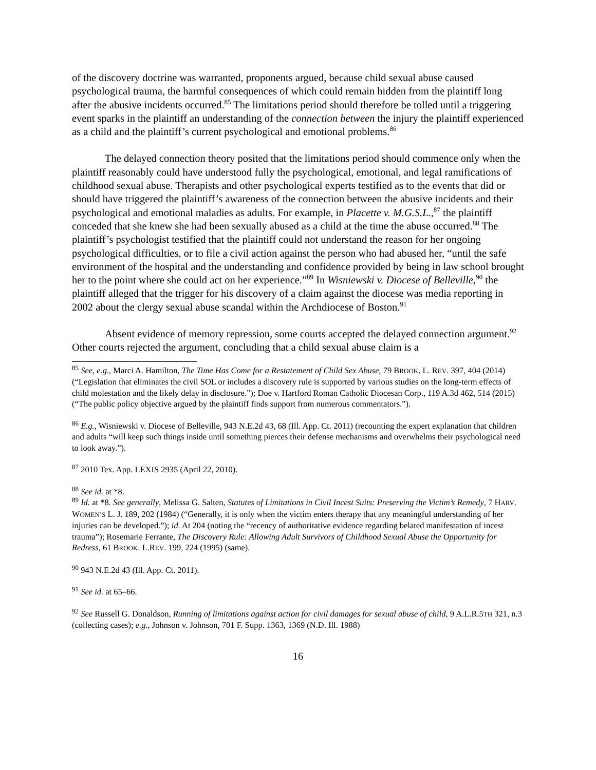of the discovery doctrine was warranted, proponents argued, because child sexual abuse caused psychological trauma, the harmful consequences of which could remain hidden from the plaintiff long after the abusive incidents occurred.<sup>85</sup> The limitations period should therefore be tolled until a triggering event sparks in the plaintiff an understanding of the connection between the injury the plaintiff experienced as a child and the plaintiff’s current psychological and emotional problems.<sup>86</sup>
The delayed connection theory posited that the limitations period should commence only when the plaintiff reasonably could have understood fully the psychological, emotional, and legal ramifications of childhood sexual abuse. Therapists and other psychological experts testified as to the events that did or should have triggered the plaintiff’s awareness of the connection between the abusive incidents and their psychological and emotional maladies as adults. For example, in Placette v. M.G.S.L.,<sup>87</sup> the plaintiff conceded that she knew she had been sexually abused as a child at the time the abuse occurred.<sup>88</sup> The plaintiff’s psychologist testified that the plaintiff could not understand the reason for her ongoing psychological difficulties, or to file a civil action against the person who had abused her, “until the safe environment of the hospital and the understanding and confidence provided by being in law school brought her to the point where she could act on her experience.”<sup>89</sup> In Wisniewski v. Diocese of Belleville,<sup>90</sup> the plaintiff alleged that the trigger for his discovery of a claim against the diocese was media reporting in 2002 about the clergy sexual abuse scandal within the Archdiocese of Boston.<sup>91</sup>
Absent evidence of memory repression, some courts accepted the delayed connection argument.<sup>92</sup> Other courts rejected the argument, concluding that a child sexual abuse claim is a
<sup>85</sup> See, e.g., Marci A. Hamilton, The Time Has Come for a Restatement of Child Sex Abuse, 79 BROOK. L. REV. 397, 404 (2014) (“Legislation that eliminates the civil SOL or includes a discovery rule is supported by various studies on the long-term effects of child molestation and the likely delay in disclosure.”); Doe v. Hartford Roman Catholic Diocesan Corp., 119 A.3d 462, 514 (2015) (“The public policy objective argued by the plaintiff finds support from numerous commentators.”).
<sup>86</sup> E.g., Wisniewski v. Diocese of Belleville, 943 N.E.2d 43, 68 (Ill. App. Ct. 2011) (recounting the expert explanation that children and adults “will keep such things inside until something pierces their defense mechanisms and overwhelms their psychological need to look away.”).
<sup>87</sup> 2010 Tex. App. LEXIS 2935 (April 22, 2010).
<sup>88</sup> See id. at *8.
<sup>89</sup> Id. at *8. See generally, Melissa G. Salten, Statutes of Limitations in Civil Incest Suits: Preserving the Victim’s Remedy, 7 HARV. WOMEN’S L. J. 189, 202 (1984) (“Generally, it is only when the victim enters therapy that any meaningful understanding of her injuries can be developed.”); id. At 204 (noting the “recency of authoritative evidence regarding belated manifestation of incest trauma”); Rosemarie Ferrante, The Discovery Rule: Allowing Adult Survivors of Childhood Sexual Abuse the Opportunity for Redress, 61 BROOK. L.REV. 199, 224 (1995) (same).
<sup>90</sup> 943 N.E.2d 43 (Ill. App. Ct. 2011).
<sup>91</sup> See id. at 65–66.
<sup>92</sup> See Russell G. Donaldson, Running of limitations against action for civil damages for sexual abuse of child, 9 A.L.R.5TH 321, n.3 (collecting cases); e.g., Johnson v. Johnson, 701 F. Supp. 1363, 1369 (N.D. Ill. 1988)
16